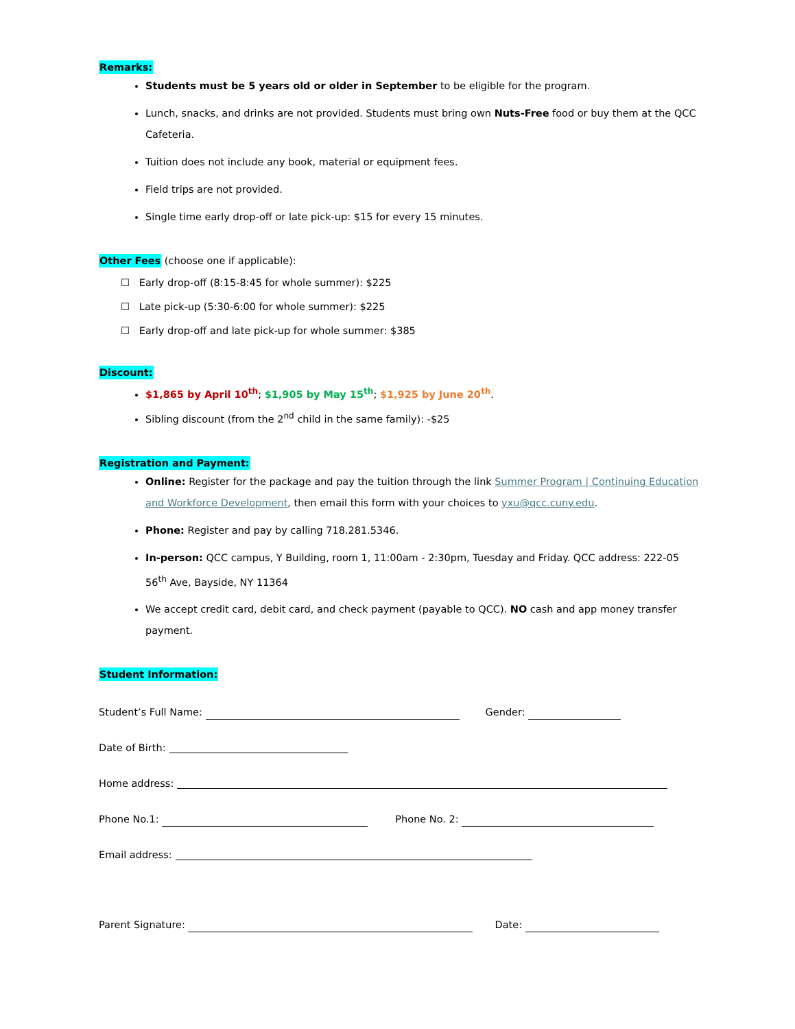Remarks:
Students must be 5 years old or older in September to be eligible for the program.
Lunch, snacks, and drinks are not provided. Students must bring own Nuts-Free food or buy them at the QCC Cafeteria.
Tuition does not include any book, material or equipment fees.
Field trips are not provided.
Single time early drop-off or late pick-up: $15 for every 15 minutes.
Other Fees (choose one if applicable):
☐ Early drop-off (8:15-8:45 for whole summer): $225
☐ Late pick-up (5:30-6:00 for whole summer): $225
☐ Early drop-off and late pick-up for whole summer: $385
Discount:
$1,865 by April 10<sup>th</sup>; $1,905 by May 15<sup>th</sup>; $1,925 by June 20<sup>th</sup>.
Sibling discount (from the 2<sup>nd</sup> child in the same family): -$25
Registration and Payment:
Online: Register for the package and pay the tuition through the link Summer Program | Continuing Education and Workforce Development, then email this form with your choices to yxu@qcc.cuny.edu.
Phone: Register and pay by calling 718.281.5346.
In-person: QCC campus, Y Building, room 1, 11:00am - 2:30pm, Tuesday and Friday. QCC address: 222-05 56<sup>th</sup> Ave, Bayside, NY 11364
We accept credit card, debit card, and check payment (payable to QCC). NO cash and app money transfer payment.
Student Information:
Student’s Full Name: Gender:
Date of Birth:
Home address:
Phone No.1: Phone No. 2:
Email address:
Parent Signature: Date: